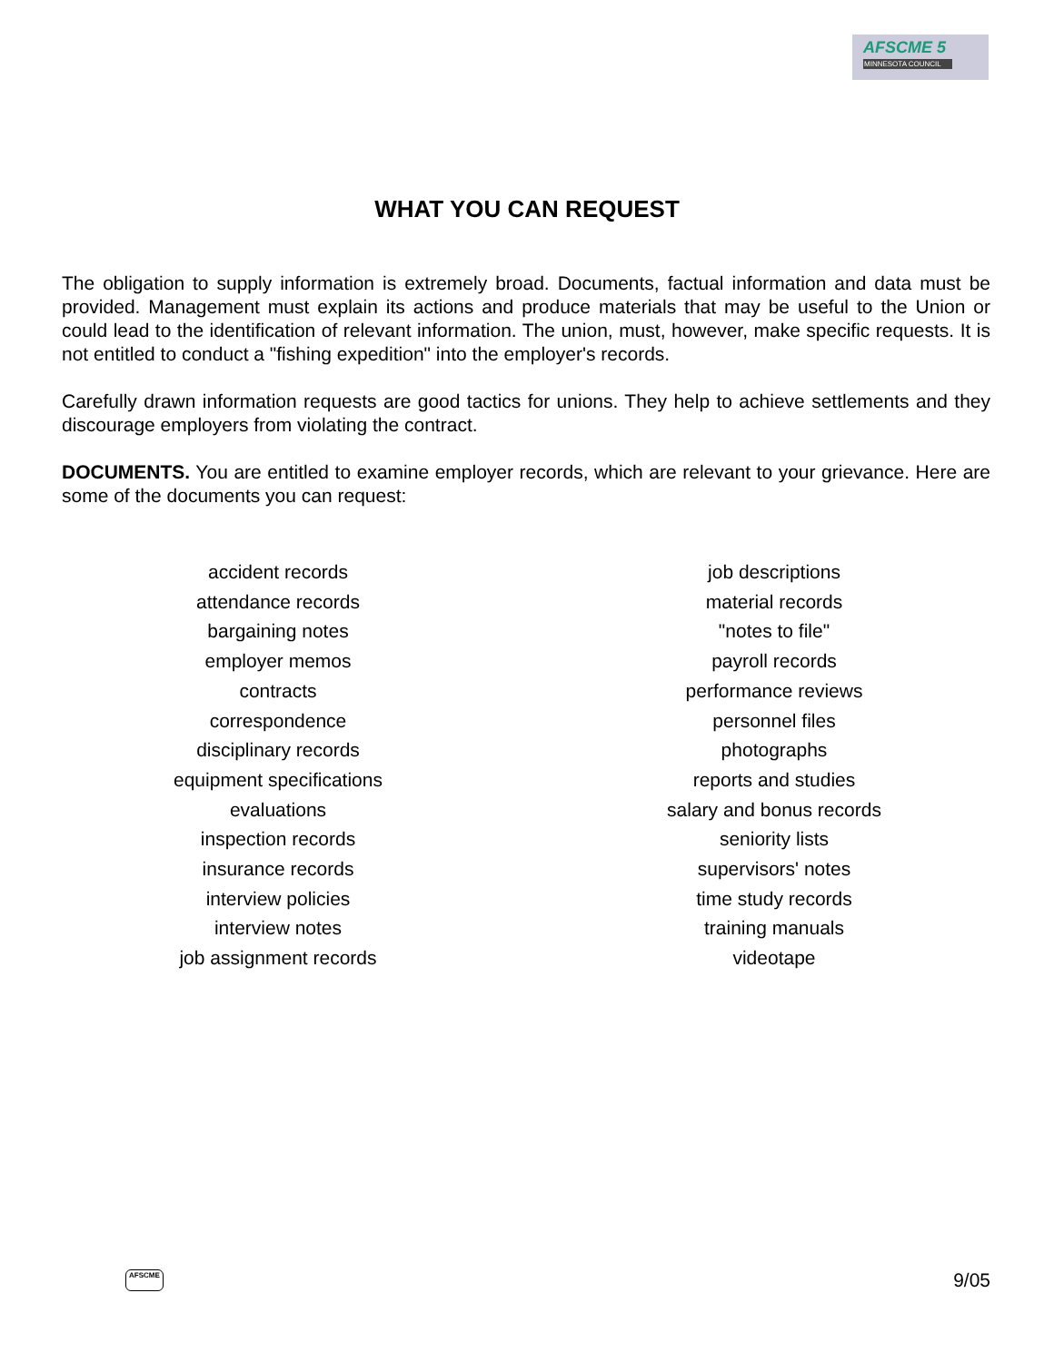AFSCME 5
MINNESOTA COUNCIL
WHAT YOU CAN REQUEST
The obligation to supply information is extremely broad. Documents, factual information and data must be provided. Management must explain its actions and produce materials that may be useful to the Union or could lead to the identification of relevant information. The union, must, however, make specific requests. It is not entitled to conduct a "fishing expedition" into the employer's records.
Carefully drawn information requests are good tactics for unions. They help to achieve settlements and they discourage employers from violating the contract.
DOCUMENTS. You are entitled to examine employer records, which are relevant to your grievance. Here are some of the documents you can request:
accident records
attendance records
bargaining notes
employer memos
contracts
correspondence
disciplinary records
equipment specifications
evaluations
inspection records
insurance records
interview policies
interview notes
job assignment records
job descriptions
material records
"notes to file"
payroll records
performance reviews
personnel files
photographs
reports and studies
salary and bonus records
seniority lists
supervisors' notes
time study records
training manuals
videotape
AFSCME 9/05